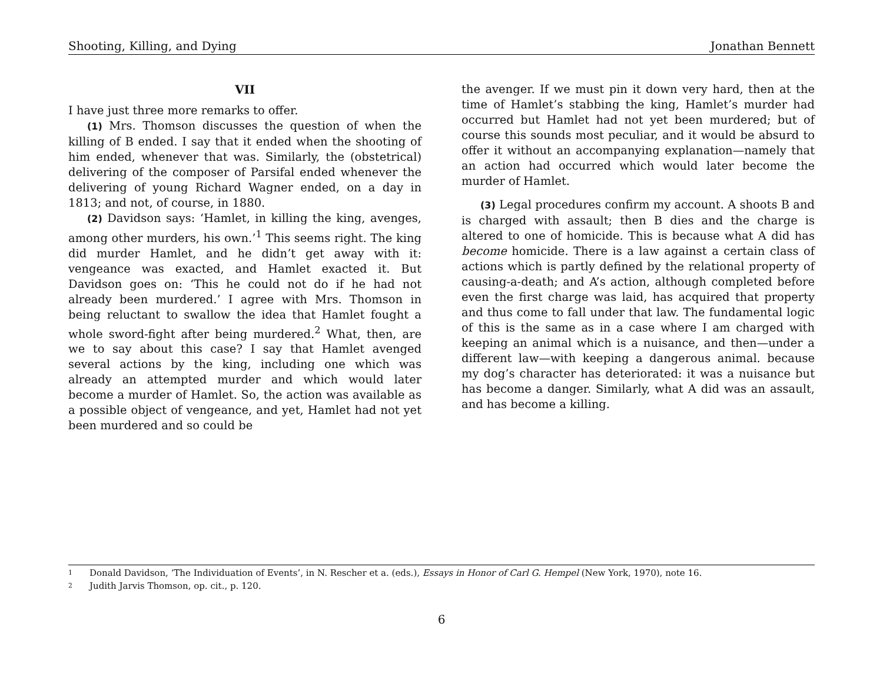Shooting, Killing, and Dying Jonathan Bennett
VII
I have just three more remarks to offer.
(1) Mrs. Thomson discusses the question of when the killing of B ended. I say that it ended when the shooting of him ended, whenever that was. Similarly, the (obstetrical) delivering of the composer of Parsifal ended whenever the delivering of young Richard Wagner ended, on a day in 1813; and not, of course, in 1880.
(2) Davidson says: ‘Hamlet, in killing the king, avenges, among other murders, his own.’<sup>1</sup> This seems right. The king did murder Hamlet, and he didn’t get away with it: vengeance was exacted, and Hamlet exacted it. But Davidson goes on: ‘This he could not do if he had not already been murdered.’ I agree with Mrs. Thomson in being reluctant to swallow the idea that Hamlet fought a whole sword-fight after being murdered.<sup>2</sup> What, then, are we to say about this case? I say that Hamlet avenged several actions by the king, including one which was already an attempted murder and which would later become a murder of Hamlet. So, the action was available as a possible object of vengeance, and yet, Hamlet had not yet been murdered and so could be
the avenger. If we must pin it down very hard, then at the time of Hamlet’s stabbing the king, Hamlet’s murder had occurred but Hamlet had not yet been murdered; but of course this sounds most peculiar, and it would be absurd to offer it without an accompanying explanation—namely that an action had occurred which would later become the murder of Hamlet.
(3) Legal procedures confirm my account. A shoots B and is charged with assault; then B dies and the charge is altered to one of homicide. This is because what A did has become homicide. There is a law against a certain class of actions which is partly defined by the relational property of causing-a-death; and A’s action, although completed before even the first charge was laid, has acquired that property and thus come to fall under that law. The fundamental logic of this is the same as in a case where I am charged with keeping an animal which is a nuisance, and then—under a different law—with keeping a dangerous animal. because my dog’s character has deteriorated: it was a nuisance but has become a danger. Similarly, what A did was an assault, and has become a killing.
1 Donald Davidson, ‘The Individuation of Events’, in N. Rescher et a. (eds.), Essays in Honor of Carl G. Hempel (New York, 1970), note 16.
2 Judith Jarvis Thomson, op. cit., p. 120.
6